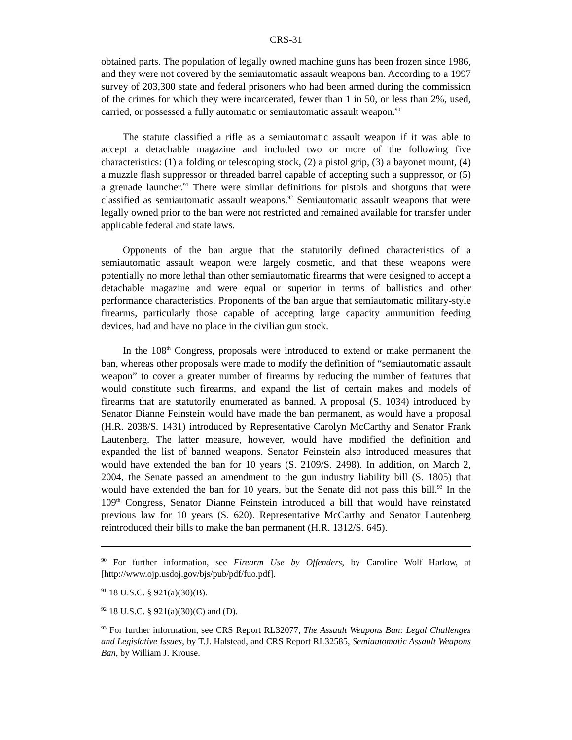CRS-31
obtained parts. The population of legally owned machine guns has been frozen since 1986, and they were not covered by the semiautomatic assault weapons ban. According to a 1997 survey of 203,300 state and federal prisoners who had been armed during the commission of the crimes for which they were incarcerated, fewer than 1 in 50, or less than 2%, used, carried, or possessed a fully automatic or semiautomatic assault weapon.<sup>90</sup>
The statute classified a rifle as a semiautomatic assault weapon if it was able to accept a detachable magazine and included two or more of the following five characteristics: (1) a folding or telescoping stock, (2) a pistol grip, (3) a bayonet mount, (4) a muzzle flash suppressor or threaded barrel capable of accepting such a suppressor, or (5) a grenade launcher.<sup>91</sup> There were similar definitions for pistols and shotguns that were classified as semiautomatic assault weapons.<sup>92</sup> Semiautomatic assault weapons that were legally owned prior to the ban were not restricted and remained available for transfer under applicable federal and state laws.
Opponents of the ban argue that the statutorily defined characteristics of a semiautomatic assault weapon were largely cosmetic, and that these weapons were potentially no more lethal than other semiautomatic firearms that were designed to accept a detachable magazine and were equal or superior in terms of ballistics and other performance characteristics. Proponents of the ban argue that semiautomatic military-style firearms, particularly those capable of accepting large capacity ammunition feeding devices, had and have no place in the civilian gun stock.
In the 108<sup>th</sup> Congress, proposals were introduced to extend or make permanent the ban, whereas other proposals were made to modify the definition of “semiautomatic assault weapon” to cover a greater number of firearms by reducing the number of features that would constitute such firearms, and expand the list of certain makes and models of firearms that are statutorily enumerated as banned. A proposal (S. 1034) introduced by Senator Dianne Feinstein would have made the ban permanent, as would have a proposal (H.R. 2038/S. 1431) introduced by Representative Carolyn McCarthy and Senator Frank Lautenberg. The latter measure, however, would have modified the definition and expanded the list of banned weapons. Senator Feinstein also introduced measures that would have extended the ban for 10 years (S. 2109/S. 2498). In addition, on March 2, 2004, the Senate passed an amendment to the gun industry liability bill (S. 1805) that would have extended the ban for 10 years, but the Senate did not pass this bill.<sup>93</sup> In the 109<sup>th</sup> Congress, Senator Dianne Feinstein introduced a bill that would have reinstated previous law for 10 years (S. 620). Representative McCarthy and Senator Lautenberg reintroduced their bills to make the ban permanent (H.R. 1312/S. 645).
<sup>90</sup> For further information, see Firearm Use by Offenders, by Caroline Wolf Harlow, at [http://www.ojp.usdoj.gov/bjs/pub/pdf/fuo.pdf].
<sup>91</sup> 18 U.S.C. § 921(a)(30)(B).
<sup>92</sup> 18 U.S.C. § 921(a)(30)(C) and (D).
<sup>93</sup> For further information, see CRS Report RL32077, The Assault Weapons Ban: Legal Challenges and Legislative Issues, by T.J. Halstead, and CRS Report RL32585, Semiautomatic Assault Weapons Ban, by William J. Krouse.